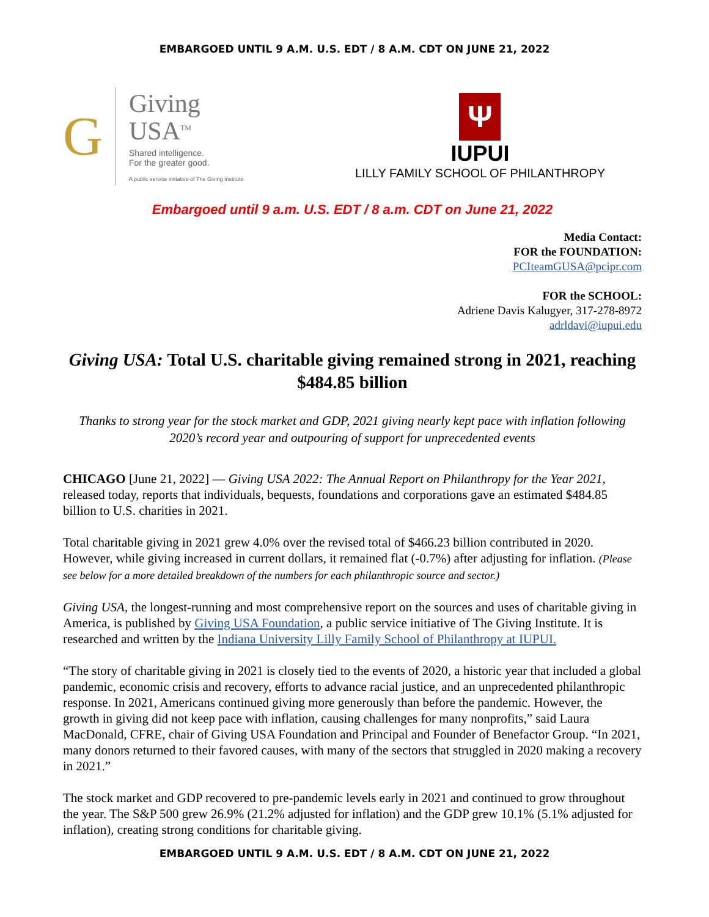EMBARGOED UNTIL 9 A.M. U.S. EDT / 8 A.M. CDT ON JUNE 21, 2022
G
Giving
USA<sup>TM</sup>
Shared intelligence.
For the greater good.
A public service initiative of The Giving Institute
Ψ
IUPUI
LILLY FAMILY SCHOOL OF PHILANTHROPY
Embargoed until 9 a.m. U.S. EDT / 8 a.m. CDT on June 21, 2022
Media Contact:
FOR the FOUNDATION:
PCIteamGUSA@pcipr.com
FOR the SCHOOL:
Adriene Davis Kalugyer, 317-278-8972
adrldavi@iupui.edu
Giving USA: Total U.S. charitable giving remained strong in 2021, reaching $484.85 billion
Thanks to strong year for the stock market and GDP, 2021 giving nearly kept pace with inflation following 2020’s record year and outpouring of support for unprecedented events
CHICAGO [June 21, 2022] — Giving USA 2022: The Annual Report on Philanthropy for the Year 2021, released today, reports that individuals, bequests, foundations and corporations gave an estimated $484.85 billion to U.S. charities in 2021.
Total charitable giving in 2021 grew 4.0% over the revised total of $466.23 billion contributed in 2020. However, while giving increased in current dollars, it remained flat (-0.7%) after adjusting for inflation. (Please see below for a more detailed breakdown of the numbers for each philanthropic source and sector.)
Giving USA, the longest-running and most comprehensive report on the sources and uses of charitable giving in America, is published by Giving USA Foundation, a public service initiative of The Giving Institute. It is researched and written by the Indiana University Lilly Family School of Philanthropy at IUPUI.
“The story of charitable giving in 2021 is closely tied to the events of 2020, a historic year that included a global pandemic, economic crisis and recovery, efforts to advance racial justice, and an unprecedented philanthropic response. In 2021, Americans continued giving more generously than before the pandemic. However, the growth in giving did not keep pace with inflation, causing challenges for many nonprofits,” said Laura MacDonald, CFRE, chair of Giving USA Foundation and Principal and Founder of Benefactor Group. “In 2021, many donors returned to their favored causes, with many of the sectors that struggled in 2020 making a recovery in 2021.”
The stock market and GDP recovered to pre-pandemic levels early in 2021 and continued to grow throughout the year. The S&P 500 grew 26.9% (21.2% adjusted for inflation) and the GDP grew 10.1% (5.1% adjusted for inflation), creating strong conditions for charitable giving.
EMBARGOED UNTIL 9 A.M. U.S. EDT / 8 A.M. CDT ON JUNE 21, 2022